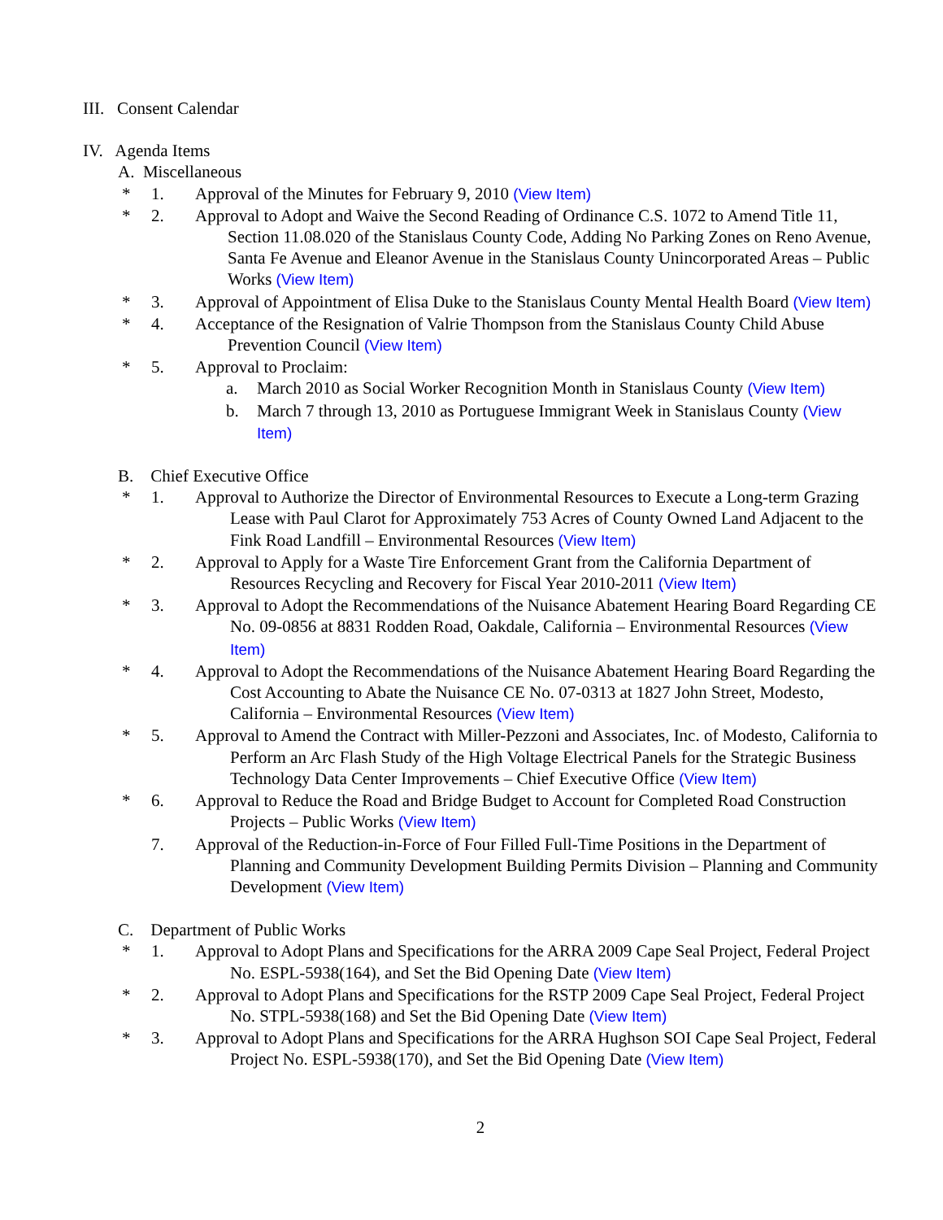III. Consent Calendar
IV. Agenda Items
A. Miscellaneous
* 1. Approval of the Minutes for February 9, 2010 (View Item)
* 2. Approval to Adopt and Waive the Second Reading of Ordinance C.S. 1072 to Amend Title 11, Section 11.08.020 of the Stanislaus County Code, Adding No Parking Zones on Reno Avenue, Santa Fe Avenue and Eleanor Avenue in the Stanislaus County Unincorporated Areas – Public Works (View Item)
* 3. Approval of Appointment of Elisa Duke to the Stanislaus County Mental Health Board (View Item)
* 4. Acceptance of the Resignation of Valrie Thompson from the Stanislaus County Child Abuse Prevention Council (View Item)
* 5. Approval to Proclaim:
a. March 2010 as Social Worker Recognition Month in Stanislaus County (View Item)
b. March 7 through 13, 2010 as Portuguese Immigrant Week in Stanislaus County (View Item)
B. Chief Executive Office
* 1. Approval to Authorize the Director of Environmental Resources to Execute a Long-term Grazing Lease with Paul Clarot for Approximately 753 Acres of County Owned Land Adjacent to the Fink Road Landfill – Environmental Resources (View Item)
* 2. Approval to Apply for a Waste Tire Enforcement Grant from the California Department of Resources Recycling and Recovery for Fiscal Year 2010-2011 (View Item)
* 3. Approval to Adopt the Recommendations of the Nuisance Abatement Hearing Board Regarding CE No. 09-0856 at 8831 Rodden Road, Oakdale, California – Environmental Resources (View Item)
* 4. Approval to Adopt the Recommendations of the Nuisance Abatement Hearing Board Regarding the Cost Accounting to Abate the Nuisance CE No. 07-0313 at 1827 John Street, Modesto, California – Environmental Resources (View Item)
* 5. Approval to Amend the Contract with Miller-Pezzoni and Associates, Inc. of Modesto, California to Perform an Arc Flash Study of the High Voltage Electrical Panels for the Strategic Business Technology Data Center Improvements – Chief Executive Office (View Item)
* 6. Approval to Reduce the Road and Bridge Budget to Account for Completed Road Construction Projects – Public Works (View Item)
7. Approval of the Reduction-in-Force of Four Filled Full-Time Positions in the Department of Planning and Community Development Building Permits Division – Planning and Community Development (View Item)
C. Department of Public Works
* 1. Approval to Adopt Plans and Specifications for the ARRA 2009 Cape Seal Project, Federal Project No. ESPL-5938(164), and Set the Bid Opening Date (View Item)
* 2. Approval to Adopt Plans and Specifications for the RSTP 2009 Cape Seal Project, Federal Project No. STPL-5938(168) and Set the Bid Opening Date (View Item)
* 3. Approval to Adopt Plans and Specifications for the ARRA Hughson SOI Cape Seal Project, Federal Project No. ESPL-5938(170), and Set the Bid Opening Date (View Item)
2